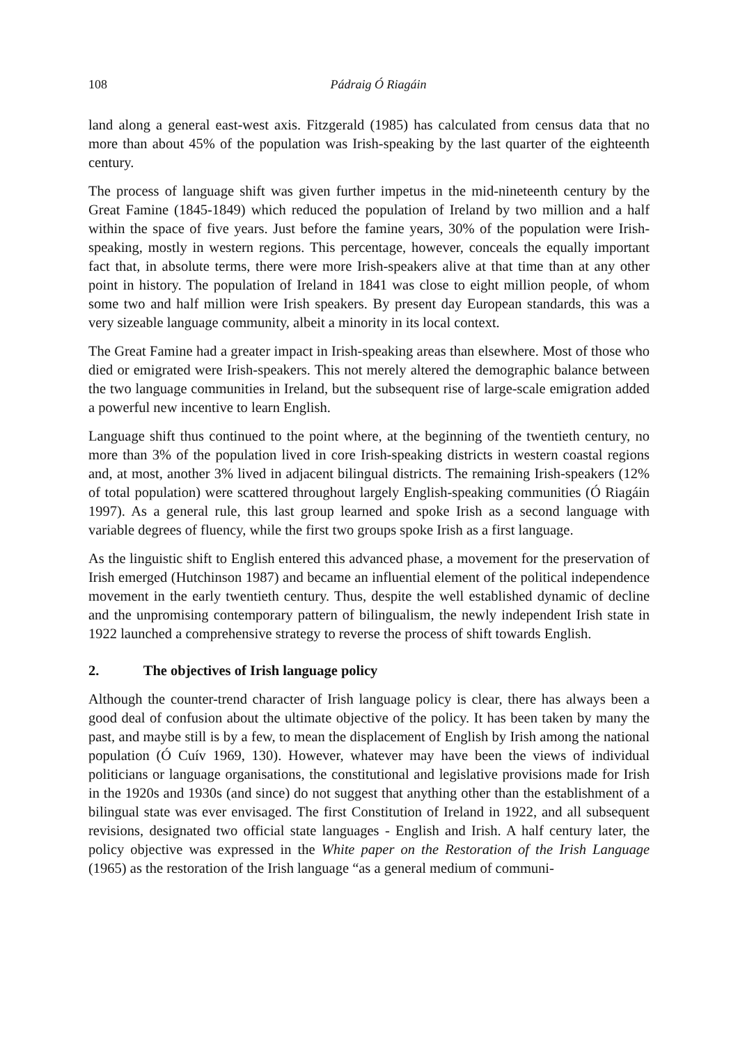108
Pádraig Ó Riagáin
land along a general east-west axis. Fitzgerald (1985) has calculated from census data that no more than about 45% of the population was Irish-speaking by the last quarter of the eighteenth century.
The process of language shift was given further impetus in the mid-nineteenth century by the Great Famine (1845-1849) which reduced the population of Ireland by two million and a half within the space of five years. Just before the famine years, 30% of the population were Irish-speaking, mostly in western regions. This percentage, however, conceals the equally important fact that, in absolute terms, there were more Irish-speakers alive at that time than at any other point in history. The population of Ireland in 1841 was close to eight million people, of whom some two and half million were Irish speakers. By present day European standards, this was a very sizeable language community, albeit a minority in its local context.
The Great Famine had a greater impact in Irish-speaking areas than elsewhere. Most of those who died or emigrated were Irish-speakers. This not merely altered the demographic balance between the two language communities in Ireland, but the subsequent rise of large-scale emigration added a powerful new incentive to learn English.
Language shift thus continued to the point where, at the beginning of the twentieth century, no more than 3% of the population lived in core Irish-speaking districts in western coastal regions and, at most, another 3% lived in adjacent bilingual districts. The remaining Irish-speakers (12% of total population) were scattered throughout largely English-speaking communities (Ó Riagáin 1997). As a general rule, this last group learned and spoke Irish as a second language with variable degrees of fluency, while the first two groups spoke Irish as a first language.
As the linguistic shift to English entered this advanced phase, a movement for the preservation of Irish emerged (Hutchinson 1987) and became an influential element of the political independence movement in the early twentieth century. Thus, despite the well established dynamic of decline and the unpromising contemporary pattern of bilingualism, the newly independent Irish state in 1922 launched a comprehensive strategy to reverse the process of shift towards English.
2. The objectives of Irish language policy
Although the counter-trend character of Irish language policy is clear, there has always been a good deal of confusion about the ultimate objective of the policy. It has been taken by many the past, and maybe still is by a few, to mean the displacement of English by Irish among the national population (Ó Cuív 1969, 130). However, whatever may have been the views of individual politicians or language organisations, the constitutional and legislative provisions made for Irish in the 1920s and 1930s (and since) do not suggest that anything other than the establishment of a bilingual state was ever envisaged. The first Constitution of Ireland in 1922, and all subsequent revisions, designated two official state languages - English and Irish. A half century later, the policy objective was expressed in the White paper on the Restoration of the Irish Language (1965) as the restoration of the Irish language “as a general medium of communi-